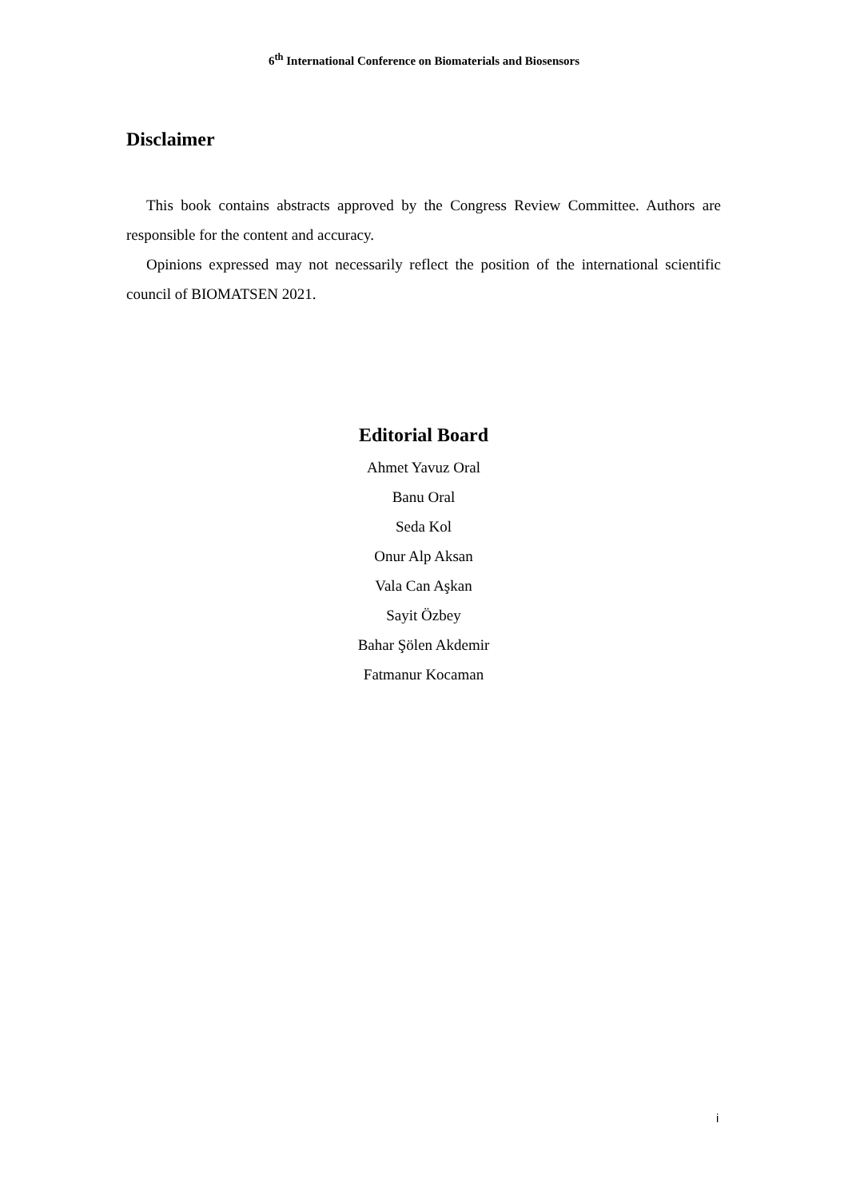6<sup>th</sup> International Conference on Biomaterials and Biosensors
Disclaimer
This book contains abstracts approved by the Congress Review Committee. Authors are responsible for the content and accuracy.
Opinions expressed may not necessarily reflect the position of the international scientific council of BIOMATSEN 2021.
Editorial Board
Ahmet Yavuz Oral
Banu Oral
Seda Kol
Onur Alp Aksan
Vala Can Aşkan
Sayit Özbey
Bahar Şölen Akdemir
Fatmanur Kocaman
i